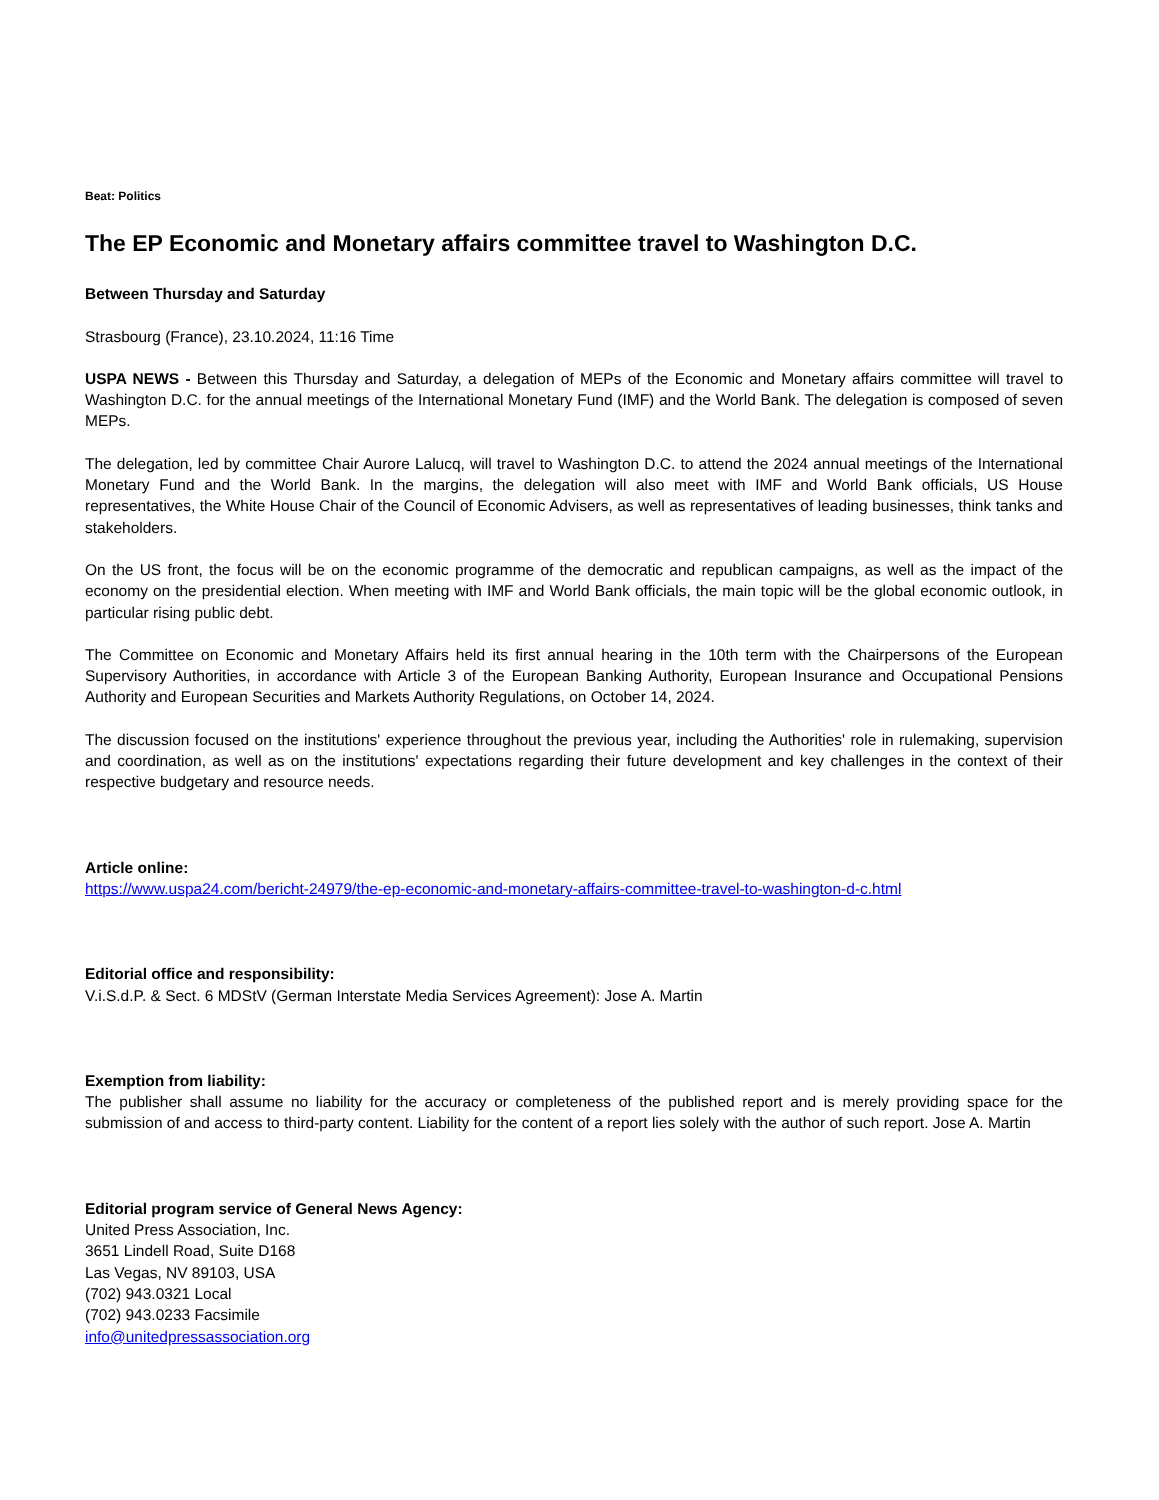Beat: Politics
The EP Economic and Monetary affairs committee travel to Washington D.C.
Between Thursday and Saturday
Strasbourg (France), 23.10.2024, 11:16 Time
USPA NEWS - Between this Thursday and Saturday, a delegation of MEPs of the Economic and Monetary affairs committee will travel to Washington D.C. for the annual meetings of the International Monetary Fund (IMF) and the World Bank. The delegation is composed of seven MEPs.
The delegation, led by committee Chair Aurore Lalucq, will travel to Washington D.C. to attend the 2024 annual meetings of the International Monetary Fund and the World Bank. In the margins, the delegation will also meet with IMF and World Bank officials, US House representatives, the White House Chair of the Council of Economic Advisers, as well as representatives of leading businesses, think tanks and stakeholders.
On the US front, the focus will be on the economic programme of the democratic and republican campaigns, as well as the impact of the economy on the presidential election. When meeting with IMF and World Bank officials, the main topic will be the global economic outlook, in particular rising public debt.
The Committee on Economic and Monetary Affairs held its first annual hearing in the 10th term with the Chairpersons of the European Supervisory Authorities, in accordance with Article 3 of the European Banking Authority, European Insurance and Occupational Pensions Authority and European Securities and Markets Authority Regulations, on October 14, 2024.
The discussion focused on the institutions' experience throughout the previous year, including the Authorities' role in rulemaking, supervision and coordination, as well as on the institutions' expectations regarding their future development and key challenges in the context of their respective budgetary and resource needs.
Article online:
https://www.uspa24.com/bericht-24979/the-ep-economic-and-monetary-affairs-committee-travel-to-washington-d-c.html
Editorial office and responsibility:
V.i.S.d.P. & Sect. 6 MDStV (German Interstate Media Services Agreement): Jose A. Martin
Exemption from liability:
The publisher shall assume no liability for the accuracy or completeness of the published report and is merely providing space for the submission of and access to third-party content. Liability for the content of a report lies solely with the author of such report. Jose A. Martin
Editorial program service of General News Agency:
United Press Association, Inc.
3651 Lindell Road, Suite D168
Las Vegas, NV 89103, USA
(702) 943.0321 Local
(702) 943.0233 Facsimile
info@unitedpressassociation.org